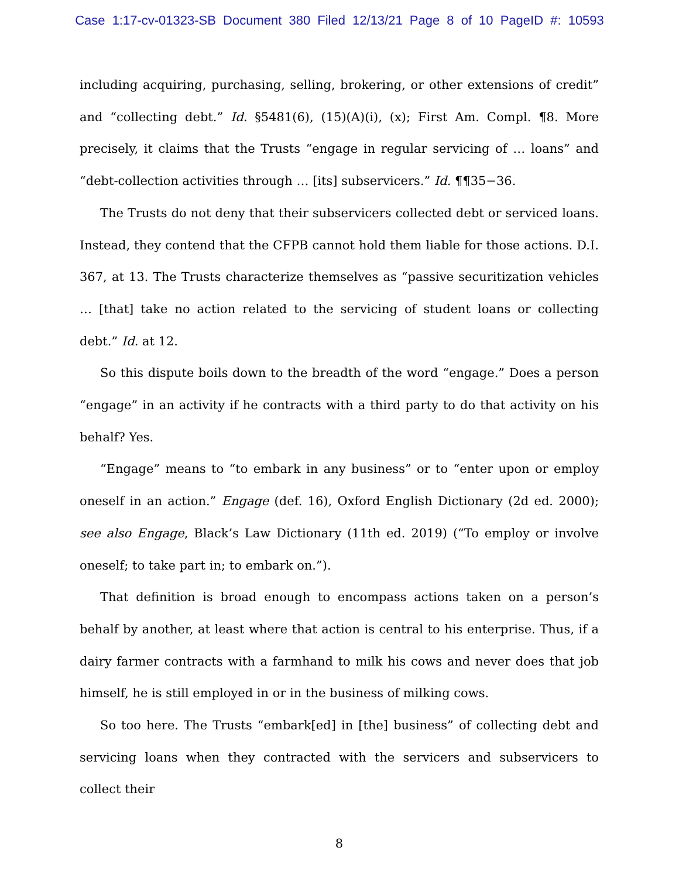Case 1:17-cv-01323-SB Document 380 Filed 12/13/21 Page 8 of 10 PageID #: 10593
including acquiring, purchasing, selling, brokering, or other extensions of credit” and “collecting debt.” Id. §5481(6), (15)(A)(i), (x); First Am. Compl. ¶8. More precisely, it claims that the Trusts “engage in regular servicing of … loans” and “debt-collection activities through … [its] subservicers.” Id. ¶¶35−36.
The Trusts do not deny that their subservicers collected debt or serviced loans. Instead, they contend that the CFPB cannot hold them liable for those actions. D.I. 367, at 13. The Trusts characterize themselves as “passive securitization vehicles … [that] take no action related to the servicing of student loans or collecting debt.” Id. at 12.
So this dispute boils down to the breadth of the word “engage.” Does a person “engage” in an activity if he contracts with a third party to do that activity on his behalf? Yes.
“Engage” means to “to embark in any business” or to “enter upon or employ oneself in an action.” Engage (def. 16), Oxford English Dictionary (2d ed. 2000); see also Engage, Black’s Law Dictionary (11th ed. 2019) (“To employ or involve oneself; to take part in; to embark on.”).
That definition is broad enough to encompass actions taken on a person’s behalf by another, at least where that action is central to his enterprise. Thus, if a dairy farmer contracts with a farmhand to milk his cows and never does that job himself, he is still employed in or in the business of milking cows.
So too here. The Trusts “embark[ed] in [the] business” of collecting debt and servicing loans when they contracted with the servicers and subservicers to collect their
8